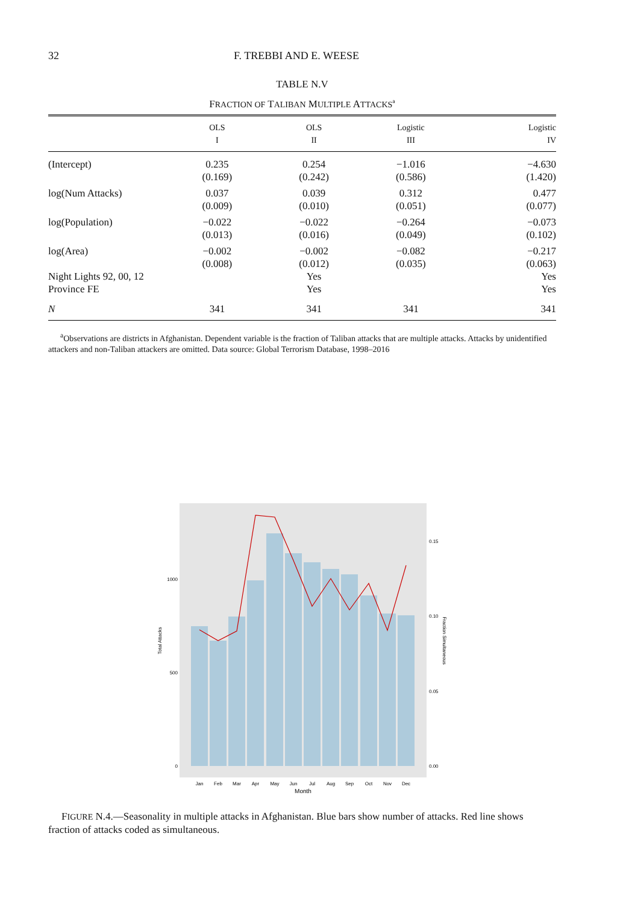32 F. TREBBI AND E. WEESE
TABLE N.V
FRACTION OF TALIBAN MULTIPLE ATTACKS<sup>a</sup>
| | OLS I | OLS II | Logistic III | Logistic IV |
| --- | --- | --- | --- | --- |
| (Intercept) | 0.235 | 0.254 | −1.016 | −4.630 |
| | (0.169) | (0.242) | (0.586) | (1.420) |
| log(Num Attacks) | 0.037 | 0.039 | 0.312 | 0.477 |
| | (0.009) | (0.010) | (0.051) | (0.077) |
| log(Population) | −0.022 | −0.022 | −0.264 | −0.073 |
| | (0.013) | (0.016) | (0.049) | (0.102) |
| log(Area) | −0.002 | −0.002 | −0.082 | −0.217 |
| | (0.008) | (0.012) | (0.035) | (0.063) |
| Night Lights 92, 00, 12 | | Yes | | Yes |
| Province FE | | Yes | | Yes |
| N | 341 | 341 | 341 | 341 |
<sup>a</sup> Observations are districts in Afghanistan. Dependent variable is the fraction of Taliban attacks that are multiple attacks. Attacks by unidentified attackers and non-Taliban attackers are omitted. Data source: Global Terrorism Database, 1998–2016
1000
500
0
0.15
0.10
0.05
0.00
Total Attacks
Fraction Simultaneous
Jan
Feb
Mar
Apr
May
Jun
Jul
Aug
Sep
Oct
Nov
Dec
Month
FIGURE N.4.—Seasonality in multiple attacks in Afghanistan. Blue bars show number of attacks. Red line shows fraction of attacks coded as simultaneous.